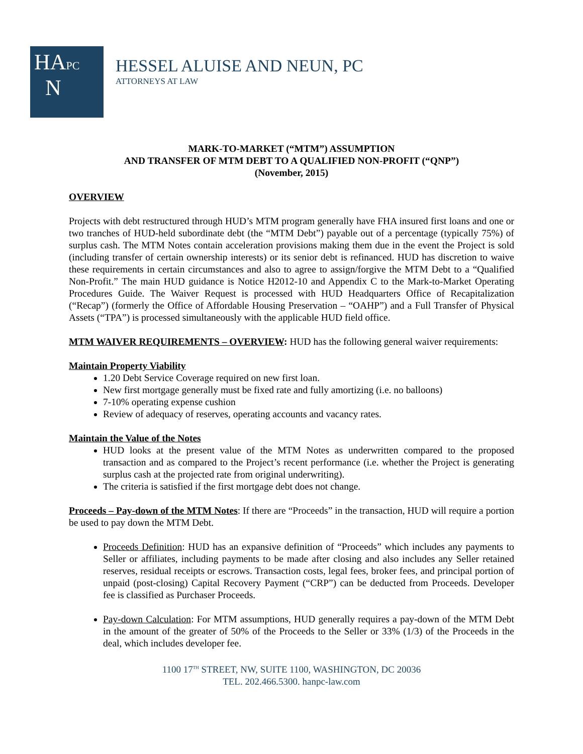HAPC
N
HESSEL ALUISE AND NEUN, PC
ATTORNEYS AT LAW
MARK-TO-MARKET (“MTM”) ASSUMPTION
AND TRANSFER OF MTM DEBT TO A QUALIFIED NON-PROFIT (“QNP”)
(November, 2015)
OVERVIEW
Projects with debt restructured through HUD’s MTM program generally have FHA insured first loans and one or two tranches of HUD-held subordinate debt (the “MTM Debt”) payable out of a percentage (typically 75%) of surplus cash. The MTM Notes contain acceleration provisions making them due in the event the Project is sold (including transfer of certain ownership interests) or its senior debt is refinanced. HUD has discretion to waive these requirements in certain circumstances and also to agree to assign/forgive the MTM Debt to a “Qualified Non-Profit.” The main HUD guidance is Notice H2012-10 and Appendix C to the Mark-to-Market Operating Procedures Guide. The Waiver Request is processed with HUD Headquarters Office of Recapitalization (“Recap”) (formerly the Office of Affordable Housing Preservation – “OAHP”) and a Full Transfer of Physical Assets (“TPA”) is processed simultaneously with the applicable HUD field office.
MTM WAIVER REQUIREMENTS – OVERVIEW: HUD has the following general waiver requirements:
Maintain Property Viability
1.20 Debt Service Coverage required on new first loan.
New first mortgage generally must be fixed rate and fully amortizing (i.e. no balloons)
7-10% operating expense cushion
Review of adequacy of reserves, operating accounts and vacancy rates.
Maintain the Value of the Notes
HUD looks at the present value of the MTM Notes as underwritten compared to the proposed transaction and as compared to the Project’s recent performance (i.e. whether the Project is generating surplus cash at the projected rate from original underwriting).
The criteria is satisfied if the first mortgage debt does not change.
Proceeds – Pay-down of the MTM Notes: If there are “Proceeds” in the transaction, HUD will require a portion be used to pay down the MTM Debt.
Proceeds Definition: HUD has an expansive definition of “Proceeds” which includes any payments to Seller or affiliates, including payments to be made after closing and also includes any Seller retained reserves, residual receipts or escrows. Transaction costs, legal fees, broker fees, and principal portion of unpaid (post-closing) Capital Recovery Payment (“CRP”) can be deducted from Proceeds. Developer fee is classified as Purchaser Proceeds.
Pay-down Calculation: For MTM assumptions, HUD generally requires a pay-down of the MTM Debt in the amount of the greater of 50% of the Proceeds to the Seller or 33% (1/3) of the Proceeds in the deal, which includes developer fee.
1100 17<sup>TH</sup> STREET, NW, SUITE 1100, WASHINGTON, DC 20036
TEL. 202.466.5300. hanpc-law.com